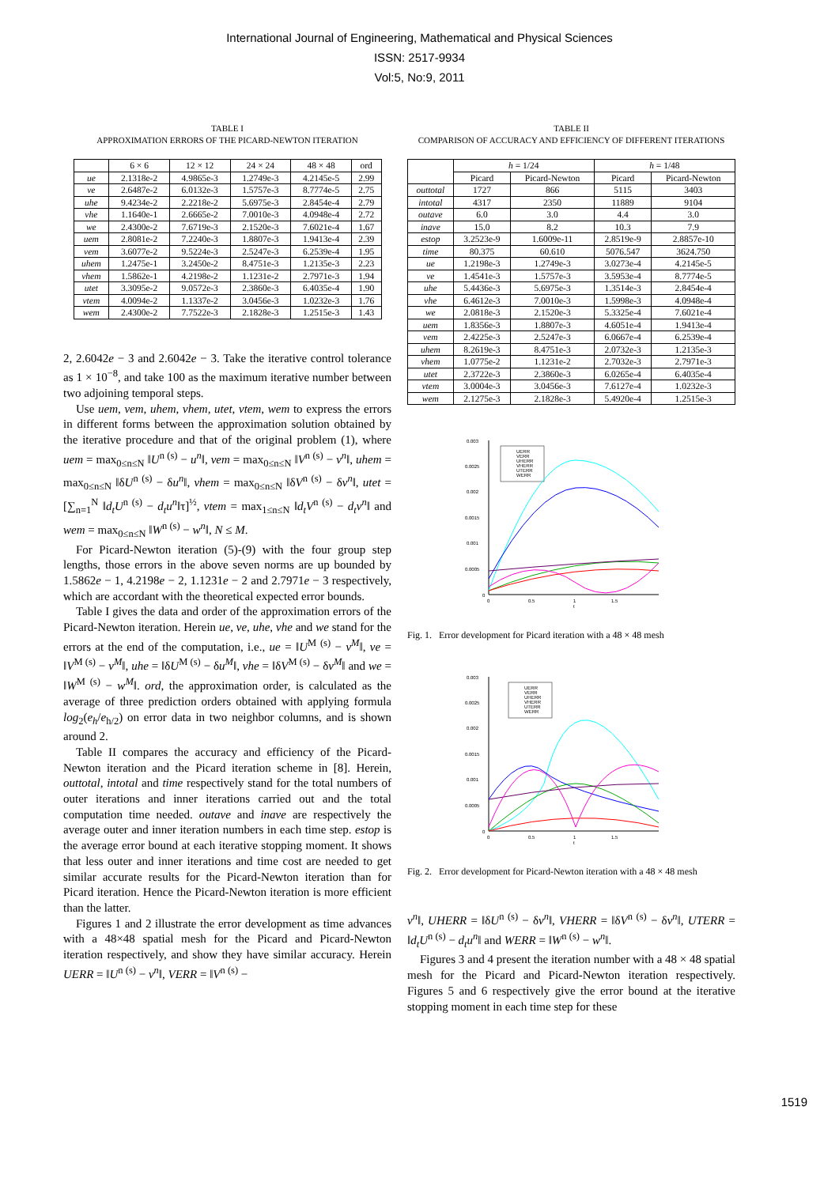International Journal of Engineering, Mathematical and Physical Sciences
ISSN: 2517-9934
Vol:5, No:9, 2011
TABLE I
APPROXIMATION ERRORS OF THE PICARD-NEWTON ITERATION
| | 6 × 6 | 12 × 12 | 24 × 24 | 48 × 48 | ord |
| --- | --- | --- | --- | --- | --- |
| ue | 2.1318e-2 | 4.9865e-3 | 1.2749e-3 | 4.2145e-5 | 2.99 |
| ve | 2.6487e-2 | 6.0132e-3 | 1.5757e-3 | 8.7774e-5 | 2.75 |
| uhe | 9.4234e-2 | 2.2218e-2 | 5.6975e-3 | 2.8454e-4 | 2.79 |
| vhe | 1.1640e-1 | 2.6665e-2 | 7.0010e-3 | 4.0948e-4 | 2.72 |
| we | 2.4300e-2 | 7.6719e-3 | 2.1520e-3 | 7.6021e-4 | 1.67 |
| uem | 2.8081e-2 | 7.2240e-3 | 1.8807e-3 | 1.9413e-4 | 2.39 |
| vem | 3.6077e-2 | 9.5224e-3 | 2.5247e-3 | 6.2539e-4 | 1.95 |
| uhem | 1.2475e-1 | 3.2450e-2 | 8.4751e-3 | 1.2135e-3 | 2.23 |
| vhem | 1.5862e-1 | 4.2198e-2 | 1.1231e-2 | 2.7971e-3 | 1.94 |
| utet | 3.3095e-2 | 9.0572e-3 | 2.3860e-3 | 6.4035e-4 | 1.90 |
| vtem | 4.0094e-2 | 1.1337e-2 | 3.0456e-3 | 1.0232e-3 | 1.76 |
| wem | 2.4300e-2 | 7.7522e-3 | 2.1828e-3 | 1.2515e-3 | 1.43 |
2, 2.6042e − 3 and 2.6042e − 3. Take the iterative control tolerance as 1 × 10<sup>−8</sup>, and take 100 as the maximum iterative number between two adjoining temporal steps.
Use uem, vem, uhem, vhem, utet, vtem, wem to express the errors in different forms between the approximation solution obtained by the iterative procedure and that of the original problem (1), where uem = max<sub>0≤n≤N</sub> ‖U<sup>n (s)</sup> − u<sup>n</sup>‖, vem = max<sub>0≤n≤N</sub> ‖V<sup>n (s)</sup> − v<sup>n</sup>‖, uhem = max<sub>0≤n≤N</sub> ‖δU<sup>n (s)</sup> − δu<sup>n</sup>‖, vhem = max<sub>0≤n≤N</sub> ‖δV<sup>n (s)</sup> − δv<sup>n</sup>‖, utet = [∑<sub>n=1</sub><sup>N</sup> ‖d<sub>t</sub>U<sup>n (s)</sup> − d<sub>t</sub>u<sup>n</sup>‖τ]<sup>½</sup>, vtem = max<sub>1≤n≤N</sub> ‖d<sub>t</sub>V<sup>n (s)</sup> − d<sub>t</sub>v<sup>n</sup>‖ and wem = max<sub>0≤n≤N</sub> ‖W<sup>n (s)</sup> − w<sup>n</sup>‖, N ≤ M.
For Picard-Newton iteration (5)-(9) with the four group step lengths, those errors in the above seven norms are up bounded by 1.5862e − 1, 4.2198e − 2, 1.1231e − 2 and 2.7971e − 3 respectively, which are accordant with the theoretical expected error bounds.
Table I gives the data and order of the approximation errors of the Picard-Newton iteration. Herein ue, ve, uhe, vhe and we stand for the errors at the end of the computation, i.e., ue = ‖U<sup>M (s)</sup> − v<sup>M</sup>‖, ve = ‖V<sup>M (s)</sup> − v<sup>M</sup>‖, uhe = ‖δU<sup>M (s)</sup> − δu<sup>M</sup>‖, vhe = ‖δV<sup>M (s)</sup> − δv<sup>M</sup>‖ and we = ‖W<sup>M (s)</sup> − w<sup>M</sup>‖. ord, the approximation order, is calculated as the average of three prediction orders obtained with applying formula log<sub>2</sub>(e<sub>h</sub>/e<sub>h/2</sub>) on error data in two neighbor columns, and is shown around 2.
Table II compares the accuracy and efficiency of the Picard-Newton iteration and the Picard iteration scheme in [8]. Herein, outtotal, intotal and time respectively stand for the total numbers of outer iterations and inner iterations carried out and the total computation time needed. outave and inave are respectively the average outer and inner iteration numbers in each time step. estop is the average error bound at each iterative stopping moment. It shows that less outer and inner iterations and time cost are needed to get similar accurate results for the Picard-Newton iteration than for Picard iteration. Hence the Picard-Newton iteration is more efficient than the latter.
Figures 1 and 2 illustrate the error development as time advances with a 48×48 spatial mesh for the Picard and Picard-Newton iteration respectively, and show they have similar accuracy. Herein UERR = ‖U<sup>n (s)</sup> − v<sup>n</sup>‖, VERR = ‖V<sup>n (s)</sup> −
TABLE II
COMPARISON OF ACCURACY AND EFFICIENCY OF DIFFERENT ITERATIONS
| | h = 1/24 | | h = 1/48 | |
| --- | --- | --- | --- | --- |
| | Picard | Picard-Newton | Picard | Picard-Newton |
| outtotal | 1727 | 866 | 5115 | 3403 |
| intotal | 4317 | 2350 | 11889 | 9104 |
| outave | 6.0 | 3.0 | 4.4 | 3.0 |
| inave | 15.0 | 8.2 | 10.3 | 7.9 |
| estop | 3.2523e-9 | 1.6009e-11 | 2.8519e-9 | 2.8857e-10 |
| time | 80.375 | 60.610 | 5076.547 | 3624.750 |
| ue | 1.2198e-3 | 1.2749e-3 | 3.0273e-4 | 4.2145e-5 |
| ve | 1.4541e-3 | 1.5757e-3 | 3.5953e-4 | 8.7774e-5 |
| uhe | 5.4436e-3 | 5.6975e-3 | 1.3514e-3 | 2.8454e-4 |
| vhe | 6.4612e-3 | 7.0010e-3 | 1.5998e-3 | 4.0948e-4 |
| we | 2.0818e-3 | 2.1520e-3 | 5.3325e-4 | 7.6021e-4 |
| uem | 1.8356e-3 | 1.8807e-3 | 4.6051e-4 | 1.9413e-4 |
| vem | 2.4225e-3 | 2.5247e-3 | 6.0667e-4 | 6.2539e-4 |
| uhem | 8.2619e-3 | 8.4751e-3 | 2.0732e-3 | 1.2135e-3 |
| vhem | 1.0775e-2 | 1.1231e-2 | 2.7032e-3 | 2.7971e-3 |
| utet | 2.3722e-3 | 2.3860e-3 | 6.0265e-4 | 6.4035e-4 |
| vtem | 3.0004e-3 | 3.0456e-3 | 7.6127e-4 | 1.0232e-3 |
| wem | 2.1275e-3 | 2.1828e-3 | 5.4920e-4 | 1.2515e-3 |
0.003
0.0025
0.002
0.0015
0.001
0.0005
0
0
0.5
1
1.5
t
UERR
VERR
UHERR
VHERR
UTERR
WERR
Fig. 1. Error development for Picard iteration with a 48 × 48 mesh
0.003
0.0025
0.002
0.0015
0.001
0.0005
0
0
0.5
1
1.5
t
UERR
VERR
UHERR
VHERR
UTERR
WERR
Fig. 2. Error development for Picard-Newton iteration with a 48 × 48 mesh
v<sup>n</sup>‖, UHERR = ‖δU<sup>n (s)</sup> − δv<sup>n</sup>‖, VHERR = ‖δV<sup>n (s)</sup> − δv<sup>n</sup>‖, UTERR = ‖d<sub>t</sub>U<sup>n (s)</sup> − d<sub>t</sub>u<sup>n</sup>‖ and WERR = ‖W<sup>n (s)</sup> − w<sup>n</sup>‖.
Figures 3 and 4 present the iteration number with a 48 × 48 spatial mesh for the Picard and Picard-Newton iteration respectively. Figures 5 and 6 respectively give the error bound at the iterative stopping moment in each time step for these
1519